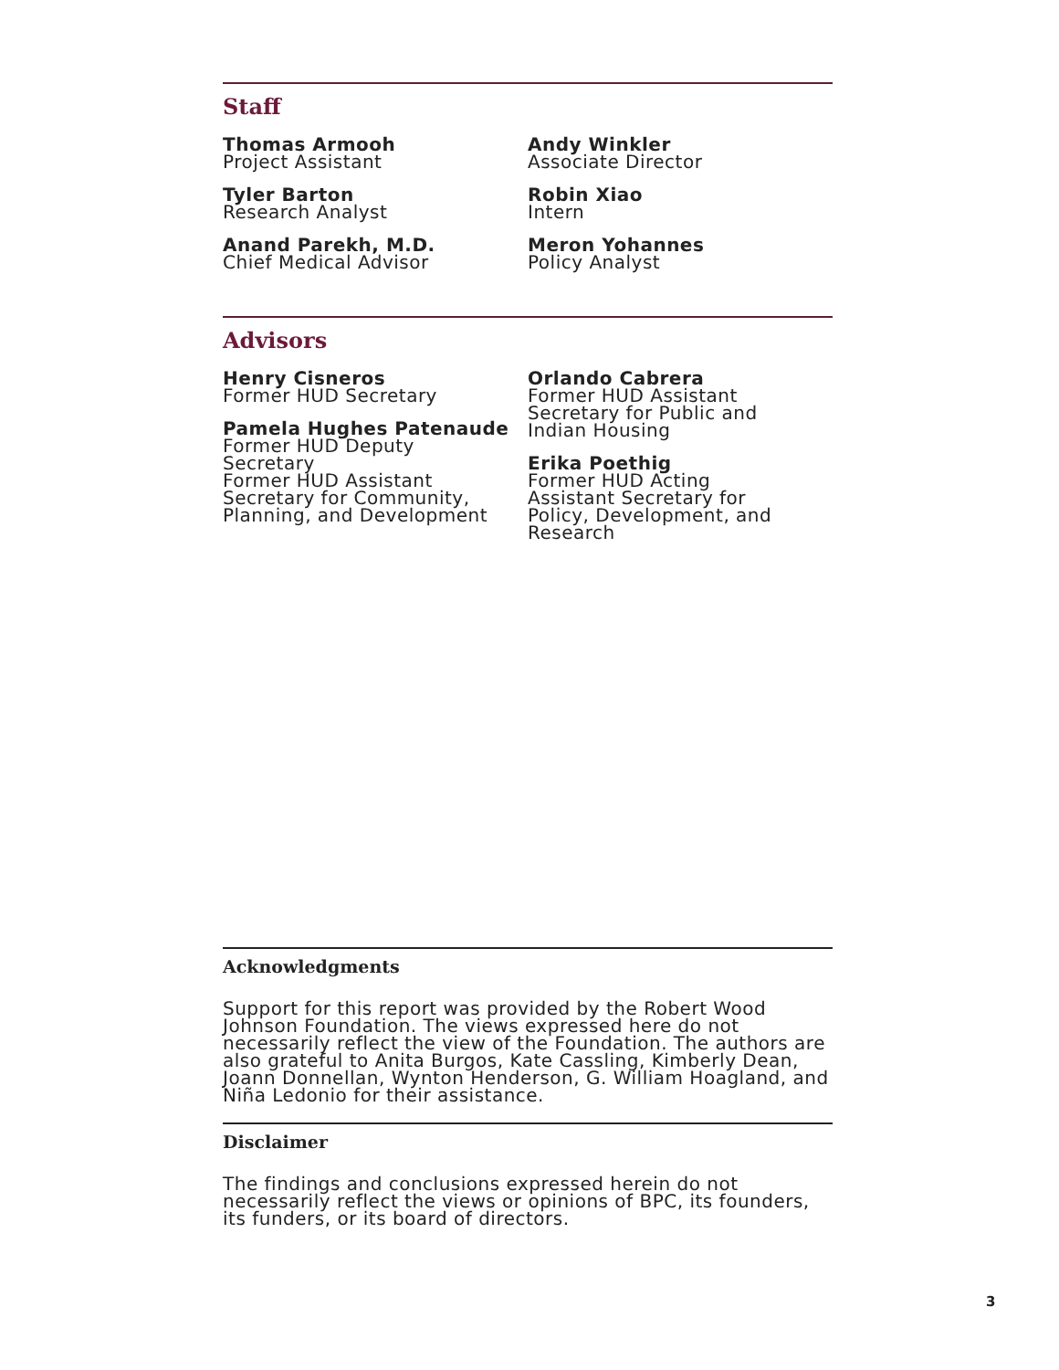Staff
Thomas Armooh
Project Assistant
Tyler Barton
Research Analyst
Anand Parekh, M.D.
Chief Medical Advisor
Andy Winkler
Associate Director
Robin Xiao
Intern
Meron Yohannes
Policy Analyst
Advisors
Henry Cisneros
Former HUD Secretary
Pamela Hughes Patenaude
Former HUD Deputy
Secretary
Former HUD Assistant
Secretary for Community,
Planning, and Development
Orlando Cabrera
Former HUD Assistant
Secretary for Public and
Indian Housing
Erika Poethig
Former HUD Acting
Assistant Secretary for
Policy, Development, and
Research
Acknowledgments
Support for this report was provided by the Robert Wood Johnson Foundation. The views expressed here do not necessarily reflect the view of the Foundation. The authors are also grateful to Anita Burgos, Kate Cassling, Kimberly Dean, Joann Donnellan, Wynton Henderson, G. William Hoagland, and Niña Ledonio for their assistance.
Disclaimer
The findings and conclusions expressed herein do not necessarily reflect the views or opinions of BPC, its founders, its funders, or its board of directors.
3